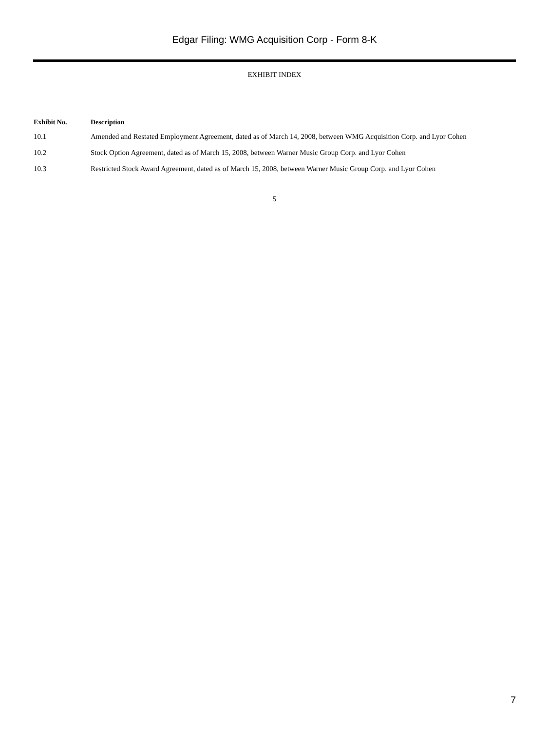Edgar Filing: WMG Acquisition Corp - Form 8-K
EXHIBIT INDEX
| Exhibit No. | Description |
| --- | --- |
| 10.1 | Amended and Restated Employment Agreement, dated as of March 14, 2008, between WMG Acquisition Corp. and Lyor Cohen |
| 10.2 | Stock Option Agreement, dated as of March 15, 2008, between Warner Music Group Corp. and Lyor Cohen |
| 10.3 | Restricted Stock Award Agreement, dated as of March 15, 2008, between Warner Music Group Corp. and Lyor Cohen |
5
7